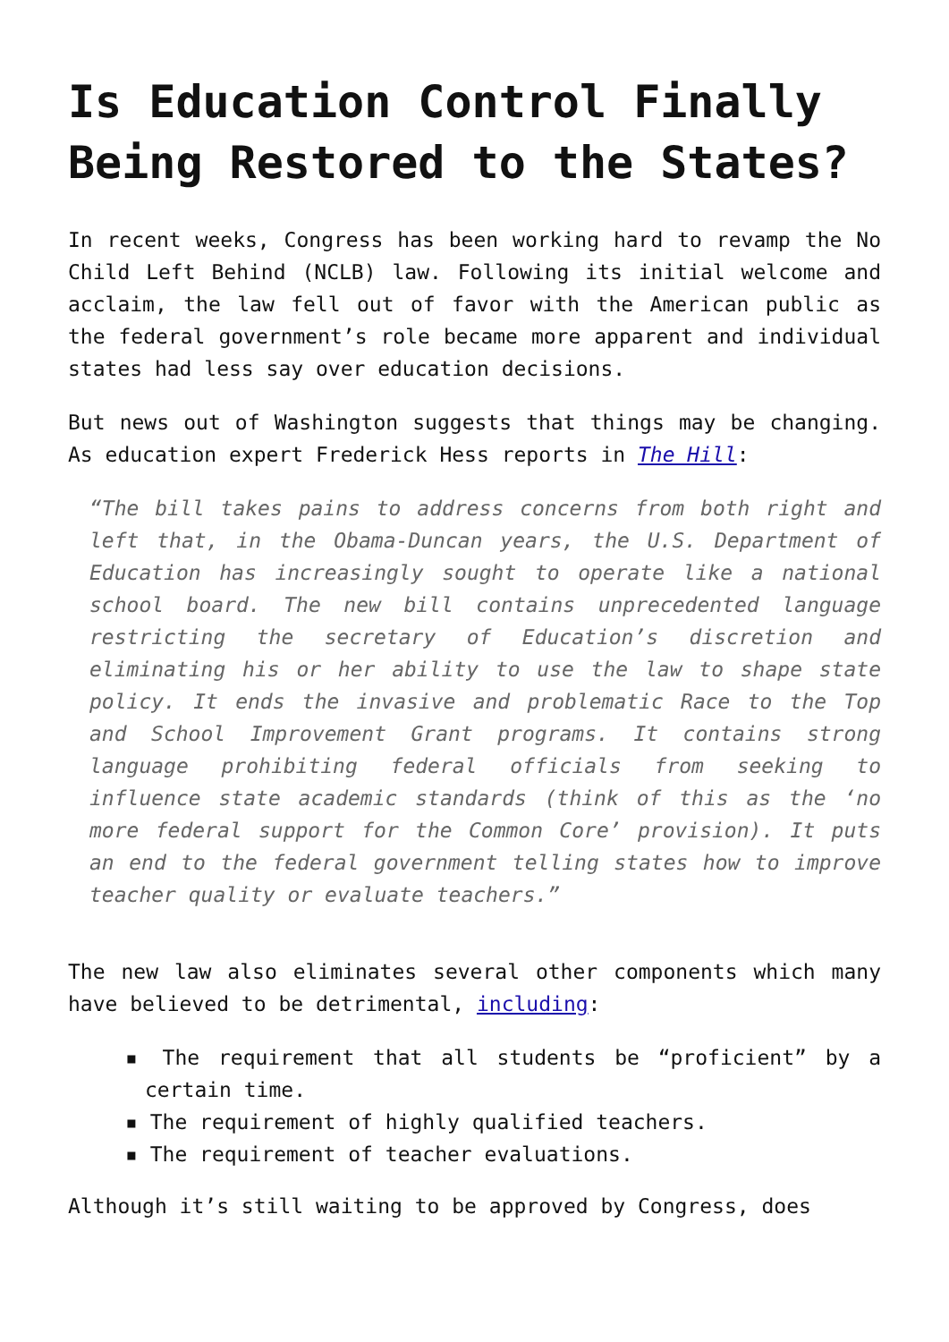Is Education Control Finally Being Restored to the States?
In recent weeks, Congress has been working hard to revamp the No Child Left Behind (NCLB) law. Following its initial welcome and acclaim, the law fell out of favor with the American public as the federal government’s role became more apparent and individual states had less say over education decisions.
But news out of Washington suggests that things may be changing. As education expert Frederick Hess reports in The Hill:
“The bill takes pains to address concerns from both right and left that, in the Obama-Duncan years, the U.S. Department of Education has increasingly sought to operate like a national school board. The new bill contains unprecedented language restricting the secretary of Education’s discretion and eliminating his or her ability to use the law to shape state policy. It ends the invasive and problematic Race to the Top and School Improvement Grant programs. It contains strong language prohibiting federal officials from seeking to influence state academic standards (think of this as the ‘no more federal support for the Common Core’ provision). It puts an end to the federal government telling states how to improve teacher quality or evaluate teachers.”
The new law also eliminates several other components which many have believed to be detrimental, including:
▪ The requirement that all students be “proficient” by a certain time.
▪ The requirement of highly qualified teachers.
▪ The requirement of teacher evaluations.
Although it’s still waiting to be approved by Congress, does